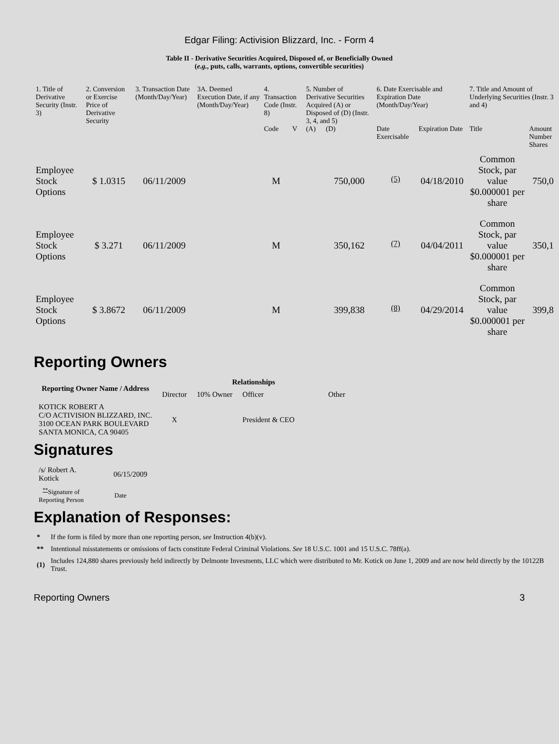Edgar Filing: Activision Blizzard, Inc. - Form 4
Table II - Derivative Securities Acquired, Disposed of, or Beneficially Owned
(e.g., puts, calls, warrants, options, convertible securities)
| 1. Title of Derivative Security (Instr. 3) | 2. Conversion or Exercise Price of Derivative Security | 3. Transaction Date (Month/Day/Year) | 3A. Deemed Execution Date, if any (Month/Day/Year) | 4. Transaction Code (Instr. 8) | | 5. Number of Derivative Securities Acquired (A) or Disposed of (D) (Instr. 3, 4, and 5) | | 6. Date Exercisable and Expiration Date (Month/Day/Year) | | 7. Title and Amount of Underlying Securities (Instr. 3 and 4) | |
| | | | | Code | V | (A) | (D) | Date Exercisable | Expiration Date | Title | Amount Number Shares |
| Employee Stock Options | $ 1.0315 | 06/11/2009 | | M | | | 750,000 | <sup>(5)</sup> | 04/18/2010 | Common Stock, par value $0.000001 per share | 750,0 |
| Employee Stock Options | $ 3.271 | 06/11/2009 | | M | | | 350,162 | <sup>(7)</sup> | 04/04/2011 | Common Stock, par value $0.000001 per share | 350,1 |
| Employee Stock Options | $ 3.8672 | 06/11/2009 | | M | | | 399,838 | <sup>(8)</sup> | 04/29/2014 | Common Stock, par value $0.000001 per share | 399,8 |
Reporting Owners
| Reporting Owner Name / Address | Relationships | | | |
| --- | --- | --- | --- | --- |
| | Director | 10% Owner | Officer | Other |
| KOTICK ROBERT A C/O ACTIVISION BLIZZARD, INC. 3100 OCEAN PARK BOULEVARD SANTA MONICA, CA 90405 | X | | President & CEO | |
Signatures
| /s/ Robert A. Kotick | 06/15/2009 |
| <sup>**</sup> Signature of Reporting Person | Date |
Explanation of Responses:
| * | If the form is filed by more than one reporting person, see Instruction 4(b)(v). |
| ** | Intentional misstatements or omissions of facts constitute Federal Criminal Violations. See 18 U.S.C. 1001 and 15 U.S.C. 78ff(a). |
| (1) | Includes 124,880 shares previously held indirectly by Delmonte Invesments, LLC which were distributed to Mr. Kotick on June 1, 2009 and are now held directly by the 10122B Trust. |
Reporting Owners 3